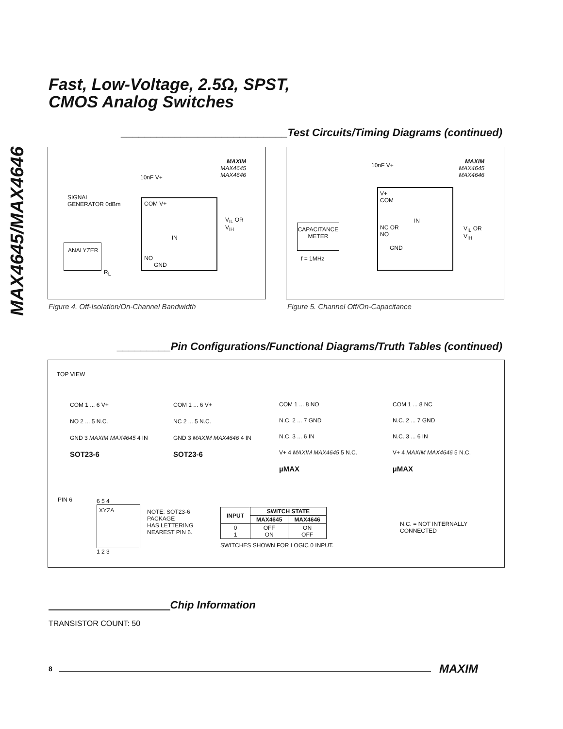MAX4645/MAX4646
Fast, Low-Voltage, 2.5Ω, SPST,
CMOS Analog Switches
____________________________Test Circuits/Timing Diagrams (continued)
MAXIM
MAX4645
MAX4646
SIGNAL
GENERATOR 0dBm
10nF V+
COM V+
IN
NO
GND
V<sub>IL</sub> OR
V<sub>IH</sub>
ANALYZER
R<sub>L</sub>
Figure 4. Off-Isolation/On-Channel Bandwidth
MAXIM
MAX4645
MAX4646
10nF V+
V+
COM
IN
NC OR
NO
GND
V<sub>IL</sub> OR
V<sub>IH</sub>
CAPACITANCE
METER
f = 1MHz
Figure 5. Channel Off/On-Capacitance
_________Pin Configurations/Functional Diagrams/Truth Tables (continued)
TOP VIEW
COM 1 ... 6 V+
NO 2 ... 5 N.C.
GND 3 MAXIM MAX4645 4 IN
SOT23-6
COM 1 ... 6 V+
NC 2 ... 5 N.C.
GND 3 MAXIM MAX4646 4 IN
SOT23-6
COM 1 ... 8 NO
N.C. 2 ... 7 GND
N.C. 3 ... 6 IN
V+ 4 MAXIM MAX4645 5 N.C.
µMAX
COM 1 ... 8 NC
N.C. 2 ... 7 GND
N.C. 3 ... 6 IN
V+ 4 MAXIM MAX4646 5 N.C.
µMAX
PIN 6
6 5 4
XYZA
1 2 3
NOTE: SOT23-6
PACKAGE
HAS LETTERING
NEAREST PIN 6.
| INPUT | SWITCH STATE | |
| --- | --- | --- |
| | MAX4645 | MAX4646 |
| 0 1 | OFF ON | ON OFF |
SWITCHES SHOWN FOR LOGIC 0 INPUT.
N.C. = NOT INTERNALLY CONNECTED
Chip Information
TRANSISTOR COUNT: 50
8 MAXIM